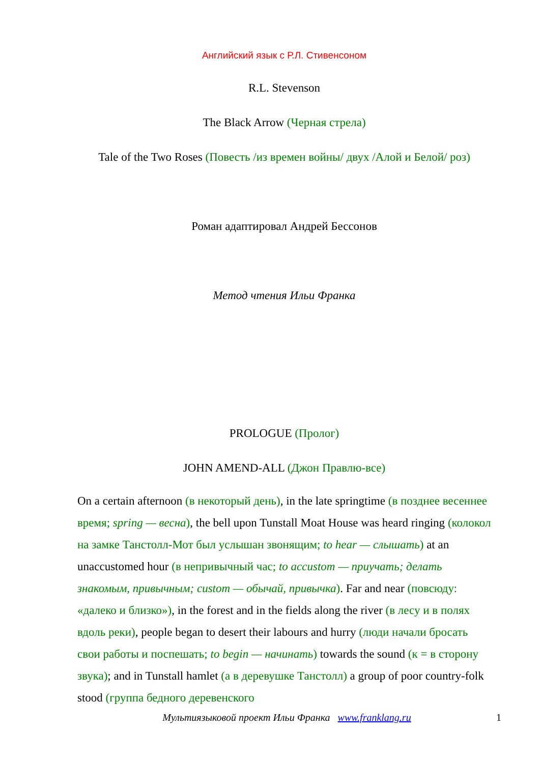Английский язык с Р.Л. Стивенсоном
R.L. Stevenson
The Black Arrow (Черная стрела)
Tale of the Two Roses (Повесть /из времен войны/ двух /Алой и Белой/ роз)
Роман адаптировал Андрей Бессонов
Метод чтения Ильи Франка
PROLOGUE (Пролог)
JOHN AMEND-ALL (Джон Правлю-все)
On a certain afternoon (в некоторый день), in the late springtime (в позднее весеннее время; spring — весна), the bell upon Tunstall Moat House was heard ringing (колокол на замке Танстолл-Мот был услышан звонящим; to hear — слышать) at an unaccustomed hour (в непривычный час; to accustom — приучать; делать знакомым, привычным; custom — обычай, привычка). Far and near (повсюду: «далеко и близко»), in the forest and in the fields along the river (в лесу и в полях вдоль реки), people began to desert their labours and hurry (люди начали бросать свои работы и поспешать; to begin — начинать) towards the sound (к = в сторону звука); and in Tunstall hamlet (а в деревушке Танстолл) a group of poor country-folk stood (группа бедного деревенского
Мультиязыковой проект Ильи Франка www.franklang.ru 1